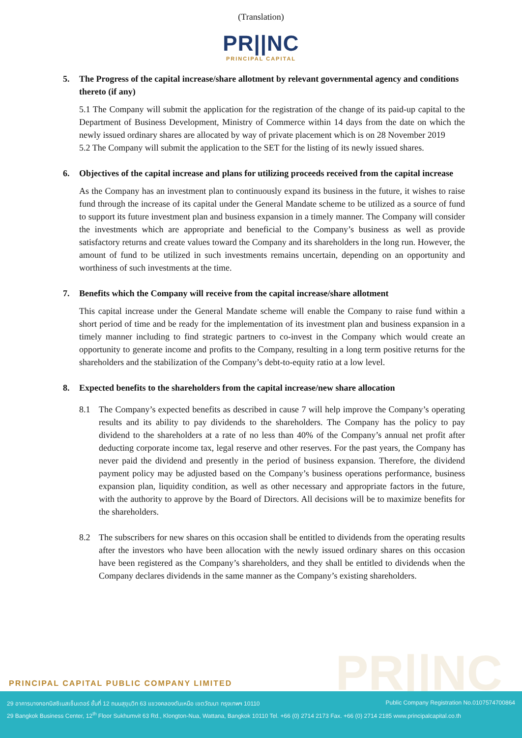(Translation)
PR||NC
PRINCIPAL CAPITAL
5. The Progress of the capital increase/share allotment by relevant governmental agency and conditions thereto (if any)
5.1 The Company will submit the application for the registration of the change of its paid-up capital to the Department of Business Development, Ministry of Commerce within 14 days from the date on which the newly issued ordinary shares are allocated by way of private placement which is on 28 November 2019
5.2 The Company will submit the application to the SET for the listing of its newly issued shares.
6. Objectives of the capital increase and plans for utilizing proceeds received from the capital increase
As the Company has an investment plan to continuously expand its business in the future, it wishes to raise fund through the increase of its capital under the General Mandate scheme to be utilized as a source of fund to support its future investment plan and business expansion in a timely manner. The Company will consider the investments which are appropriate and beneficial to the Company’s business as well as provide satisfactory returns and create values toward the Company and its shareholders in the long run. However, the amount of fund to be utilized in such investments remains uncertain, depending on an opportunity and worthiness of such investments at the time.
7. Benefits which the Company will receive from the capital increase/share allotment
This capital increase under the General Mandate scheme will enable the Company to raise fund within a short period of time and be ready for the implementation of its investment plan and business expansion in a timely manner including to find strategic partners to co-invest in the Company which would create an opportunity to generate income and profits to the Company, resulting in a long term positive returns for the shareholders and the stabilization of the Company’s debt-to-equity ratio at a low level.
8. Expected benefits to the shareholders from the capital increase/new share allocation
8.1 The Company’s expected benefits as described in cause 7 will help improve the Company’s operating results and its ability to pay dividends to the shareholders. The Company has the policy to pay dividend to the shareholders at a rate of no less than 40% of the Company’s annual net profit after deducting corporate income tax, legal reserve and other reserves. For the past years, the Company has never paid the dividend and presently in the period of business expansion. Therefore, the dividend payment policy may be adjusted based on the Company’s business operations performance, business expansion plan, liquidity condition, as well as other necessary and appropriate factors in the future, with the authority to approve by the Board of Directors. All decisions will be to maximize benefits for the shareholders.
8.2 The subscribers for new shares on this occasion shall be entitled to dividends from the operating results after the investors who have been allocation with the newly issued ordinary shares on this occasion have been registered as the Company’s shareholders, and they shall be entitled to dividends when the Company declares dividends in the same manner as the Company’s existing shareholders.
PR||NC
PRINCIPAL CAPITAL PUBLIC COMPANY LIMITED
29 อาคารบางกอกบิสซิเนสเซ็นเตอร์ ชั้นที่ 12 ถนนสุขุมวิท 63 แขวงคลองตันเหนือ เขตวัฒนา กรุงเทพฯ 10110 Public Company Registration No.0107574700864
29 Bangkok Business Center, 12<sup>th</sup> Floor Sukhumvit 63 Rd., Klongton-Nua, Wattana, Bangkok 10110 Tel. +66 (0) 2714 2173 Fax. +66 (0) 2714 2185 www.principalcapital.co.th